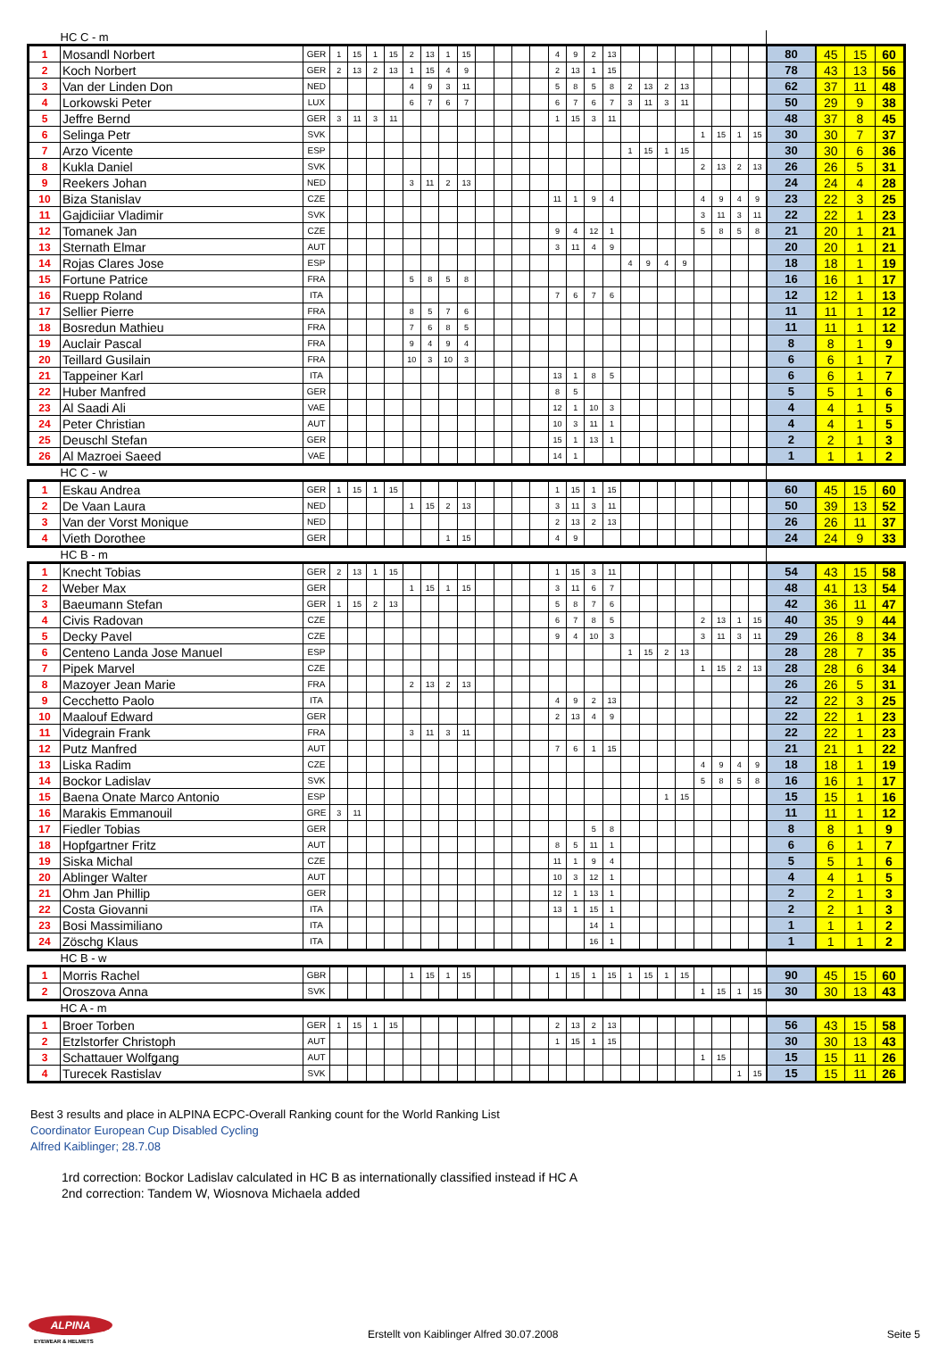| | HC C - m | | | | | | | | | | | | | | | | | | | | | | | | | | | | | |
| 1 | Mosandl Norbert | GER | 1 | 15 | 1 | 15 | 2 | 13 | 1 | 15 | | | | | 4 | 9 | 2 | 13 | | | | | | | | | 80 | 45 | 15 | 60 |
| 2 | Koch Norbert | GER | 2 | 13 | 2 | 13 | 1 | 15 | 4 | 9 | | | | | 2 | 13 | 1 | 15 | | | | | | | | | 78 | 43 | 13 | 56 |
| 3 | Van der Linden Don | NED | | | | | 4 | 9 | 3 | 11 | | | | | 5 | 8 | 5 | 8 | 2 | 13 | 2 | 13 | | | | | 62 | 37 | 11 | 48 |
| 4 | Lorkowski Peter | LUX | | | | | 6 | 7 | 6 | 7 | | | | | 6 | 7 | 6 | 7 | 3 | 11 | 3 | 11 | | | | | 50 | 29 | 9 | 38 |
| 5 | Jeffre Bernd | GER | 3 | 11 | 3 | 11 | | | | | | | | | 1 | 15 | 3 | 11 | | | | | | | | | 48 | 37 | 8 | 45 |
| 6 | Selinga Petr | SVK | | | | | | | | | | | | | | | | | | | | | 1 | 15 | 1 | 15 | 30 | 30 | 7 | 37 |
| 7 | Arzo Vicente | ESP | | | | | | | | | | | | | | | | | 1 | 15 | 1 | 15 | | | | | 30 | 30 | 6 | 36 |
| 8 | Kukla Daniel | SVK | | | | | | | | | | | | | | | | | | | | | 2 | 13 | 2 | 13 | 26 | 26 | 5 | 31 |
| 9 | Reekers Johan | NED | | | | | 3 | 11 | 2 | 13 | | | | | | | | | | | | | | | | | 24 | 24 | 4 | 28 |
| 10 | Biza Stanislav | CZE | | | | | | | | | | | | | 11 | 1 | 9 | 4 | | | | | 4 | 9 | 4 | 9 | 23 | 22 | 3 | 25 |
| 11 | Gajdiciiar Vladimir | SVK | | | | | | | | | | | | | | | | | | | | | 3 | 11 | 3 | 11 | 22 | 22 | 1 | 23 |
| 12 | Tomanek Jan | CZE | | | | | | | | | | | | | 9 | 4 | 12 | 1 | | | | | 5 | 8 | 5 | 8 | 21 | 20 | 1 | 21 |
| 13 | Sternath Elmar | AUT | | | | | | | | | | | | | 3 | 11 | 4 | 9 | | | | | | | | | 20 | 20 | 1 | 21 |
| 14 | Rojas Clares Jose | ESP | | | | | | | | | | | | | | | | | 4 | 9 | 4 | 9 | | | | | 18 | 18 | 1 | 19 |
| 15 | Fortune Patrice | FRA | | | | | 5 | 8 | 5 | 8 | | | | | | | | | | | | | | | | | 16 | 16 | 1 | 17 |
| 16 | Ruepp Roland | ITA | | | | | | | | | | | | | 7 | 6 | 7 | 6 | | | | | | | | | 12 | 12 | 1 | 13 |
| 17 | Sellier Pierre | FRA | | | | | 8 | 5 | 7 | 6 | | | | | | | | | | | | | | | | | 11 | 11 | 1 | 12 |
| 18 | Bosredun Mathieu | FRA | | | | | 7 | 6 | 8 | 5 | | | | | | | | | | | | | | | | | 11 | 11 | 1 | 12 |
| 19 | Auclair Pascal | FRA | | | | | 9 | 4 | 9 | 4 | | | | | | | | | | | | | | | | | 8 | 8 | 1 | 9 |
| 20 | Teillard Gusilain | FRA | | | | | 10 | 3 | 10 | 3 | | | | | | | | | | | | | | | | | 6 | 6 | 1 | 7 |
| 21 | Tappeiner Karl | ITA | | | | | | | | | | | | | 13 | 1 | 8 | 5 | | | | | | | | | 6 | 6 | 1 | 7 |
| 22 | Huber Manfred | GER | | | | | | | | | | | | | 8 | 5 | | | | | | | | | | | 5 | 5 | 1 | 6 |
| 23 | Al Saadi Ali | VAE | | | | | | | | | | | | | 12 | 1 | 10 | 3 | | | | | | | | | 4 | 4 | 1 | 5 |
| 24 | Peter Christian | AUT | | | | | | | | | | | | | 10 | 3 | 11 | 1 | | | | | | | | | 4 | 4 | 1 | 5 |
| 25 | Deuschl Stefan | GER | | | | | | | | | | | | | 15 | 1 | 13 | 1 | | | | | | | | | 2 | 2 | 1 | 3 |
| 26 | Al Mazroei Saeed | VAE | | | | | | | | | | | | | 14 | 1 | | | | | | | | | | | 1 | 1 | 1 | 2 |
| | HC C - w | | | | | | | | | | | | | | | | | | | | | | | | | | | | | |
| 1 | Eskau Andrea | GER | 1 | 15 | 1 | 15 | | | | | | | | | 1 | 15 | 1 | 15 | | | | | | | | | 60 | 45 | 15 | 60 |
| 2 | De Vaan Laura | NED | | | | | 1 | 15 | 2 | 13 | | | | | 3 | 11 | 3 | 11 | | | | | | | | | 50 | 39 | 13 | 52 |
| 3 | Van der Vorst Monique | NED | | | | | | | | | | | | | 2 | 13 | 2 | 13 | | | | | | | | | 26 | 26 | 11 | 37 |
| 4 | Vieth Dorothee | GER | | | | | | | 1 | 15 | | | | | 4 | 9 | | | | | | | | | | | 24 | 24 | 9 | 33 |
| | HC B - m | | | | | | | | | | | | | | | | | | | | | | | | | | | | | |
| 1 | Knecht Tobias | GER | 2 | 13 | 1 | 15 | | | | | | | | | 1 | 15 | 3 | 11 | | | | | | | | | 54 | 43 | 15 | 58 |
| 2 | Weber Max | GER | | | | | 1 | 15 | 1 | 15 | | | | | 3 | 11 | 6 | 7 | | | | | | | | | 48 | 41 | 13 | 54 |
| 3 | Baeumann Stefan | GER | 1 | 15 | 2 | 13 | | | | | | | | | 5 | 8 | 7 | 6 | | | | | | | | | 42 | 36 | 11 | 47 |
| 4 | Civis Radovan | CZE | | | | | | | | | | | | | 6 | 7 | 8 | 5 | | | | | 2 | 13 | 1 | 15 | 40 | 35 | 9 | 44 |
| 5 | Decky Pavel | CZE | | | | | | | | | | | | | 9 | 4 | 10 | 3 | | | | | 3 | 11 | 3 | 11 | 29 | 26 | 8 | 34 |
| 6 | Centeno Landa Jose Manuel | ESP | | | | | | | | | | | | | | | | | 1 | 15 | 2 | 13 | | | | | 28 | 28 | 7 | 35 |
| 7 | Pipek Marvel | CZE | | | | | | | | | | | | | | | | | | | | | 1 | 15 | 2 | 13 | 28 | 28 | 6 | 34 |
| 8 | Mazoyer Jean Marie | FRA | | | | | 2 | 13 | 2 | 13 | | | | | | | | | | | | | | | | | 26 | 26 | 5 | 31 |
| 9 | Cecchetto Paolo | ITA | | | | | | | | | | | | | 4 | 9 | 2 | 13 | | | | | | | | | 22 | 22 | 3 | 25 |
| 10 | Maalouf Edward | GER | | | | | | | | | | | | | 2 | 13 | 4 | 9 | | | | | | | | | 22 | 22 | 1 | 23 |
| 11 | Videgrain Frank | FRA | | | | | 3 | 11 | 3 | 11 | | | | | | | | | | | | | | | | | 22 | 22 | 1 | 23 |
| 12 | Putz Manfred | AUT | | | | | | | | | | | | | 7 | 6 | 1 | 15 | | | | | | | | | 21 | 21 | 1 | 22 |
| 13 | Liska Radim | CZE | | | | | | | | | | | | | | | | | | | | | 4 | 9 | 4 | 9 | 18 | 18 | 1 | 19 |
| 14 | Bockor Ladislav | SVK | | | | | | | | | | | | | | | | | | | | | 5 | 8 | 5 | 8 | 16 | 16 | 1 | 17 |
| 15 | Baena Onate Marco Antonio | ESP | | | | | | | | | | | | | | | | | | | 1 | 15 | | | | | 15 | 15 | 1 | 16 |
| 16 | Marakis Emmanouil | GRE | 3 | 11 | | | | | | | | | | | | | | | | | | | | | | | 11 | 11 | 1 | 12 |
| 17 | Fiedler Tobias | GER | | | | | | | | | | | | | | | 5 | 8 | | | | | | | | | 8 | 8 | 1 | 9 |
| 18 | Hopfgartner Fritz | AUT | | | | | | | | | | | | | 8 | 5 | 11 | 1 | | | | | | | | | 6 | 6 | 1 | 7 |
| 19 | Siska Michal | CZE | | | | | | | | | | | | | 11 | 1 | 9 | 4 | | | | | | | | | 5 | 5 | 1 | 6 |
| 20 | Ablinger Walter | AUT | | | | | | | | | | | | | 10 | 3 | 12 | 1 | | | | | | | | | 4 | 4 | 1 | 5 |
| 21 | Ohm Jan Phillip | GER | | | | | | | | | | | | | 12 | 1 | 13 | 1 | | | | | | | | | 2 | 2 | 1 | 3 |
| 22 | Costa Giovanni | ITA | | | | | | | | | | | | | 13 | 1 | 15 | 1 | | | | | | | | | 2 | 2 | 1 | 3 |
| 23 | Bosi Massimiliano | ITA | | | | | | | | | | | | | | | 14 | 1 | | | | | | | | | 1 | 1 | 1 | 2 |
| 24 | Zöschg Klaus | ITA | | | | | | | | | | | | | | | 16 | 1 | | | | | | | | | 1 | 1 | 1 | 2 |
| | HC B - w | | | | | | | | | | | | | | | | | | | | | | | | | | | | | |
| 1 | Morris Rachel | GBR | | | | | 1 | 15 | 1 | 15 | | | | | 1 | 15 | 1 | 15 | 1 | 15 | 1 | 15 | | | | | 90 | 45 | 15 | 60 |
| 2 | Oroszova Anna | SVK | | | | | | | | | | | | | | | | | | | | | 1 | 15 | 1 | 15 | 30 | 30 | 13 | 43 |
| | HC A - m | | | | | | | | | | | | | | | | | | | | | | | | | | | | | |
| 1 | Broer Torben | GER | 1 | 15 | 1 | 15 | | | | | | | | | 2 | 13 | 2 | 13 | | | | | | | | | 56 | 43 | 15 | 58 |
| 2 | Etzlstorfer Christoph | AUT | | | | | | | | | | | | | 1 | 15 | 1 | 15 | | | | | | | | | 30 | 30 | 13 | 43 |
| 3 | Schattauer Wolfgang | AUT | | | | | | | | | | | | | | | | | | | | | 1 | 15 | | | 15 | 15 | 11 | 26 |
| 4 | Turecek Rastislav | SVK | | | | | | | | | | | | | | | | | | | | | | | 1 | 15 | 15 | 15 | 11 | 26 |
Best 3 results and place in ALPINA ECPC-Overall Ranking count for the World Ranking List
Coordinator European Cup Disabled Cycling
Alfred Kaiblinger; 28.7.08
1rd correction: Bockor Ladislav calculated in HC B as internationally classified instead if HC A
2nd correction: Tandem W, Wiosnova Michaela added
ALPINA
EYEWEAR & HELMETS
Erstellt von Kaiblinger Alfred 30.07.2008
Seite 5